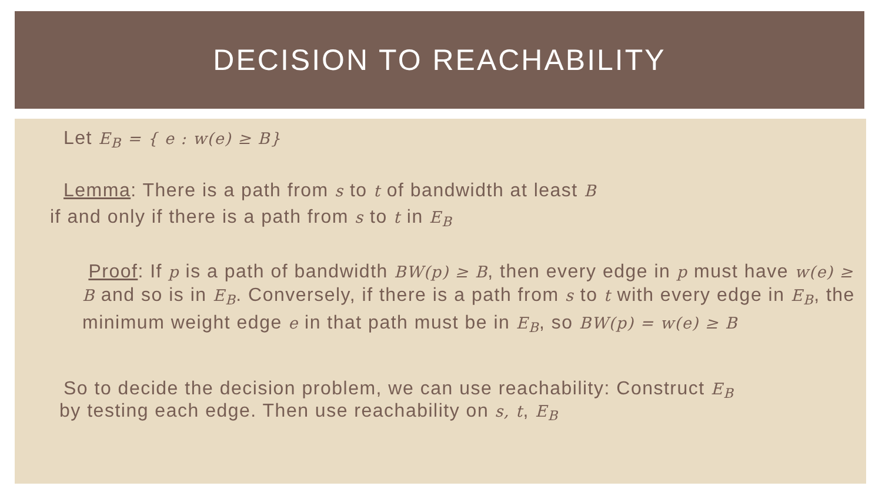DECISION TO REACHABILITY
Let E<sub>B</sub> = { e : w(e) ≥ B}
Lemma: There is a path from s to t of bandwidth at least B
if and only if there is a path from s to t in E<sub>B</sub>
Proof: If p is a path of bandwidth BW(p) ≥ B, then every edge in p must have w(e) ≥ B and so is in E<sub>B</sub>. Conversely, if there is a path from s to t with every edge in E<sub>B</sub>, the minimum weight edge e in that path must be in E<sub>B</sub>, so BW(p) = w(e) ≥ B
So to decide the decision problem, we can use reachability: Construct E<sub>B</sub>
by testing each edge. Then use reachability on s, t, E<sub>B</sub>